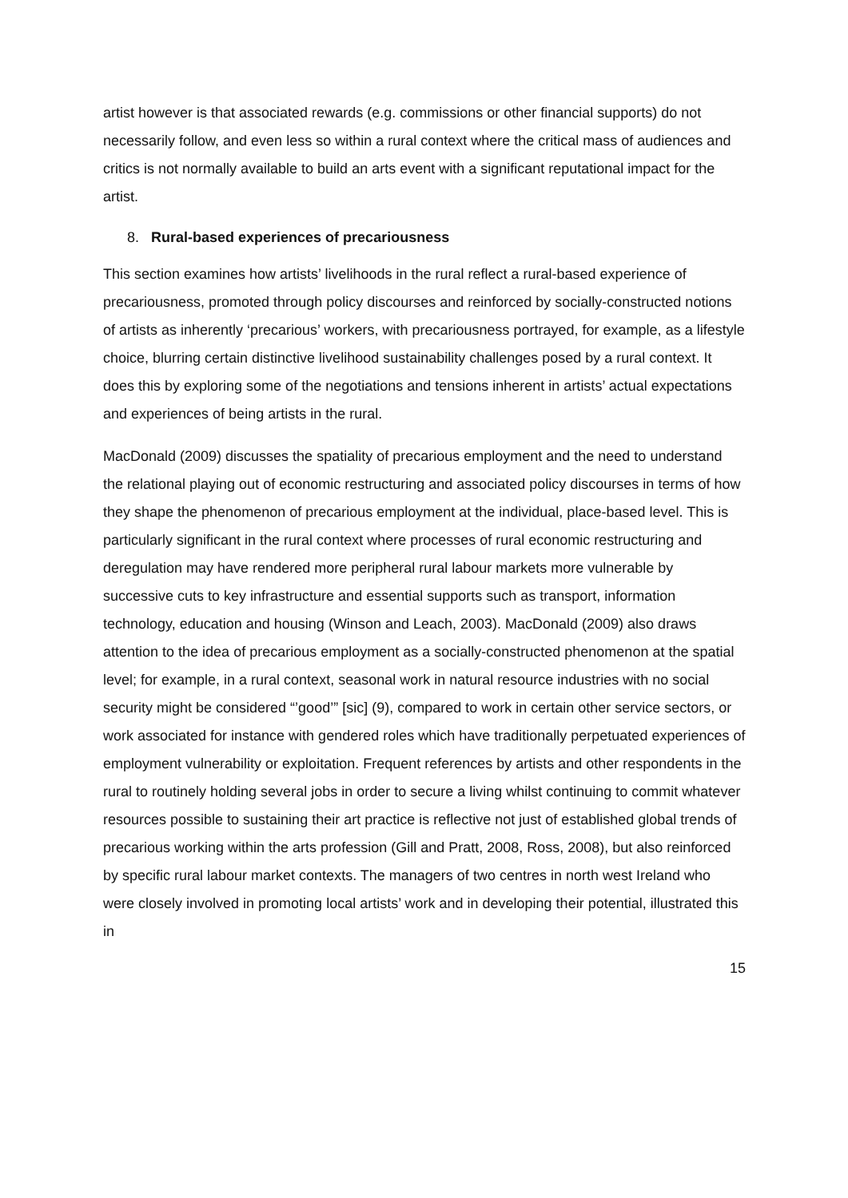artist however is that associated rewards (e.g. commissions or other financial supports) do not necessarily follow, and even less so within a rural context where the critical mass of audiences and critics is not normally available to build an arts event with a significant reputational impact for the artist.
8. Rural-based experiences of precariousness
This section examines how artists’ livelihoods in the rural reflect a rural-based experience of precariousness, promoted through policy discourses and reinforced by socially-constructed notions of artists as inherently ‘precarious’ workers, with precariousness portrayed, for example, as a lifestyle choice, blurring certain distinctive livelihood sustainability challenges posed by a rural context. It does this by exploring some of the negotiations and tensions inherent in artists’ actual expectations and experiences of being artists in the rural.
MacDonald (2009) discusses the spatiality of precarious employment and the need to understand the relational playing out of economic restructuring and associated policy discourses in terms of how they shape the phenomenon of precarious employment at the individual, place-based level. This is particularly significant in the rural context where processes of rural economic restructuring and deregulation may have rendered more peripheral rural labour markets more vulnerable by successive cuts to key infrastructure and essential supports such as transport, information technology, education and housing (Winson and Leach, 2003). MacDonald (2009) also draws attention to the idea of precarious employment as a socially-constructed phenomenon at the spatial level; for example, in a rural context, seasonal work in natural resource industries with no social security might be considered “’good’” [sic] (9), compared to work in certain other service sectors, or work associated for instance with gendered roles which have traditionally perpetuated experiences of employment vulnerability or exploitation. Frequent references by artists and other respondents in the rural to routinely holding several jobs in order to secure a living whilst continuing to commit whatever resources possible to sustaining their art practice is reflective not just of established global trends of precarious working within the arts profession (Gill and Pratt, 2008, Ross, 2008), but also reinforced by specific rural labour market contexts. The managers of two centres in north west Ireland who were closely involved in promoting local artists’ work and in developing their potential, illustrated this in
15